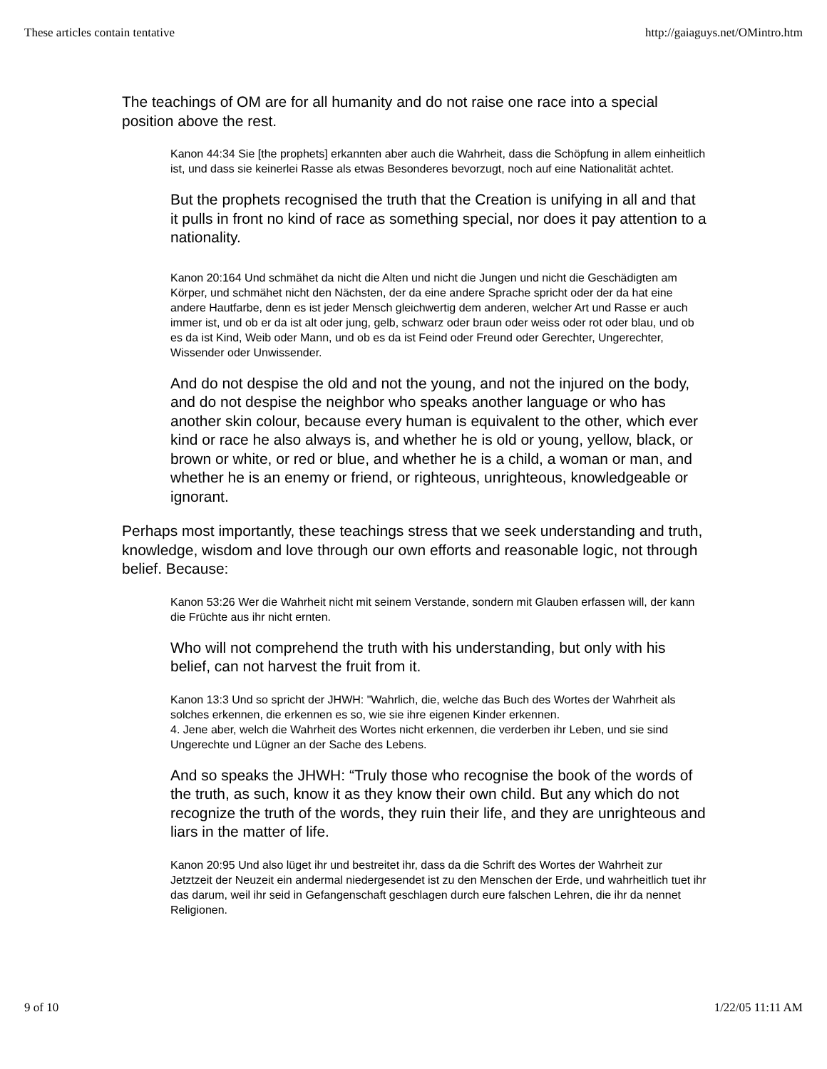These articles contain tentative http://gaiaguys.net/OMintro.htm
The teachings of OM are for all humanity and do not raise one race into a special position above the rest.
Kanon 44:34 Sie [the prophets] erkannten aber auch die Wahrheit, dass die Schöpfung in allem einheitlich ist, und dass sie keinerlei Rasse als etwas Besonderes bevorzugt, noch auf eine Nationalität achtet.
But the prophets recognised the truth that the Creation is unifying in all and that it pulls in front no kind of race as something special, nor does it pay attention to a nationality.
Kanon 20:164 Und schmähet da nicht die Alten und nicht die Jungen und nicht die Geschädigten am Körper, und schmähet nicht den Nächsten, der da eine andere Sprache spricht oder der da hat eine andere Hautfarbe, denn es ist jeder Mensch gleichwertig dem anderen, welcher Art und Rasse er auch immer ist, und ob er da ist alt oder jung, gelb, schwarz oder braun oder weiss oder rot oder blau, und ob es da ist Kind, Weib oder Mann, und ob es da ist Feind oder Freund oder Gerechter, Ungerechter, Wissender oder Unwissender.
And do not despise the old and not the young, and not the injured on the body, and do not despise the neighbor who speaks another language or who has another skin colour, because every human is equivalent to the other, which ever kind or race he also always is, and whether he is old or young, yellow, black, or brown or white, or red or blue, and whether he is a child, a woman or man, and whether he is an enemy or friend, or righteous, unrighteous, knowledgeable or ignorant.
Perhaps most importantly, these teachings stress that we seek understanding and truth, knowledge, wisdom and love through our own efforts and reasonable logic, not through belief. Because:
Kanon 53:26 Wer die Wahrheit nicht mit seinem Verstande, sondern mit Glauben erfassen will, der kann die Früchte aus ihr nicht ernten.
Who will not comprehend the truth with his understanding, but only with his belief, can not harvest the fruit from it.
Kanon 13:3 Und so spricht der JHWH: "Wahrlich, die, welche das Buch des Wortes der Wahrheit als solches erkennen, die erkennen es so, wie sie ihre eigenen Kinder erkennen.
4. Jene aber, welch die Wahrheit des Wortes nicht erkennen, die verderben ihr Leben, und sie sind Ungerechte und Lügner an der Sache des Lebens.
And so speaks the JHWH: “Truly those who recognise the book of the words of the truth, as such, know it as they know their own child. But any which do not recognize the truth of the words, they ruin their life, and they are unrighteous and liars in the matter of life.
Kanon 20:95 Und also lüget ihr und bestreitet ihr, dass da die Schrift des Wortes der Wahrheit zur Jetztzeit der Neuzeit ein andermal niedergesendet ist zu den Menschen der Erde, und wahrheitlich tuet ihr das darum, weil ihr seid in Gefangenschaft geschlagen durch eure falschen Lehren, die ihr da nennet Religionen.
9 of 10 1/22/05 11:11 AM